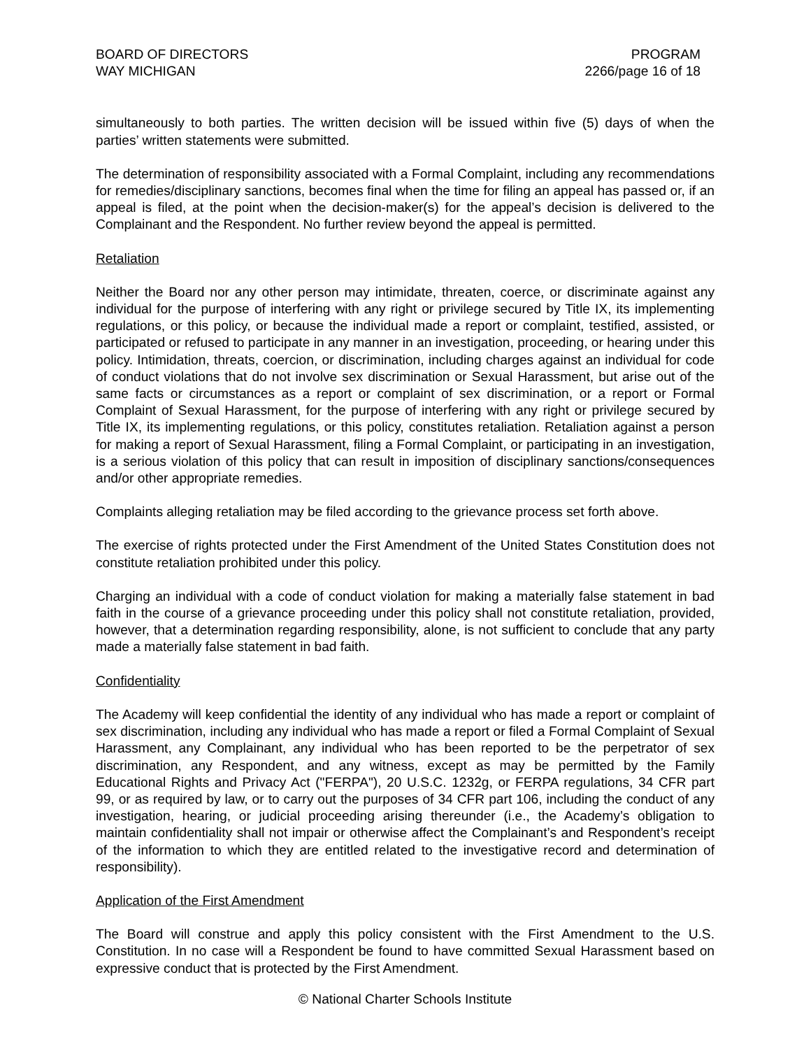BOARD OF DIRECTORS
WAY MICHIGAN
PROGRAM
2266/page 16 of 18
simultaneously to both parties. The written decision will be issued within five (5) days of when the parties’ written statements were submitted.
The determination of responsibility associated with a Formal Complaint, including any recommendations for remedies/disciplinary sanctions, becomes final when the time for filing an appeal has passed or, if an appeal is filed, at the point when the decision-maker(s) for the appeal’s decision is delivered to the Complainant and the Respondent. No further review beyond the appeal is permitted.
Retaliation
Neither the Board nor any other person may intimidate, threaten, coerce, or discriminate against any individual for the purpose of interfering with any right or privilege secured by Title IX, its implementing regulations, or this policy, or because the individual made a report or complaint, testified, assisted, or participated or refused to participate in any manner in an investigation, proceeding, or hearing under this policy. Intimidation, threats, coercion, or discrimination, including charges against an individual for code of conduct violations that do not involve sex discrimination or Sexual Harassment, but arise out of the same facts or circumstances as a report or complaint of sex discrimination, or a report or Formal Complaint of Sexual Harassment, for the purpose of interfering with any right or privilege secured by Title IX, its implementing regulations, or this policy, constitutes retaliation. Retaliation against a person for making a report of Sexual Harassment, filing a Formal Complaint, or participating in an investigation, is a serious violation of this policy that can result in imposition of disciplinary sanctions/consequences and/or other appropriate remedies.
Complaints alleging retaliation may be filed according to the grievance process set forth above.
The exercise of rights protected under the First Amendment of the United States Constitution does not constitute retaliation prohibited under this policy.
Charging an individual with a code of conduct violation for making a materially false statement in bad faith in the course of a grievance proceeding under this policy shall not constitute retaliation, provided, however, that a determination regarding responsibility, alone, is not sufficient to conclude that any party made a materially false statement in bad faith.
Confidentiality
The Academy will keep confidential the identity of any individual who has made a report or complaint of sex discrimination, including any individual who has made a report or filed a Formal Complaint of Sexual Harassment, any Complainant, any individual who has been reported to be the perpetrator of sex discrimination, any Respondent, and any witness, except as may be permitted by the Family Educational Rights and Privacy Act ("FERPA"), 20 U.S.C. 1232g, or FERPA regulations, 34 CFR part 99, or as required by law, or to carry out the purposes of 34 CFR part 106, including the conduct of any investigation, hearing, or judicial proceeding arising thereunder (i.e., the Academy’s obligation to maintain confidentiality shall not impair or otherwise affect the Complainant’s and Respondent’s receipt of the information to which they are entitled related to the investigative record and determination of responsibility).
Application of the First Amendment
The Board will construe and apply this policy consistent with the First Amendment to the U.S. Constitution. In no case will a Respondent be found to have committed Sexual Harassment based on expressive conduct that is protected by the First Amendment.
© National Charter Schools Institute